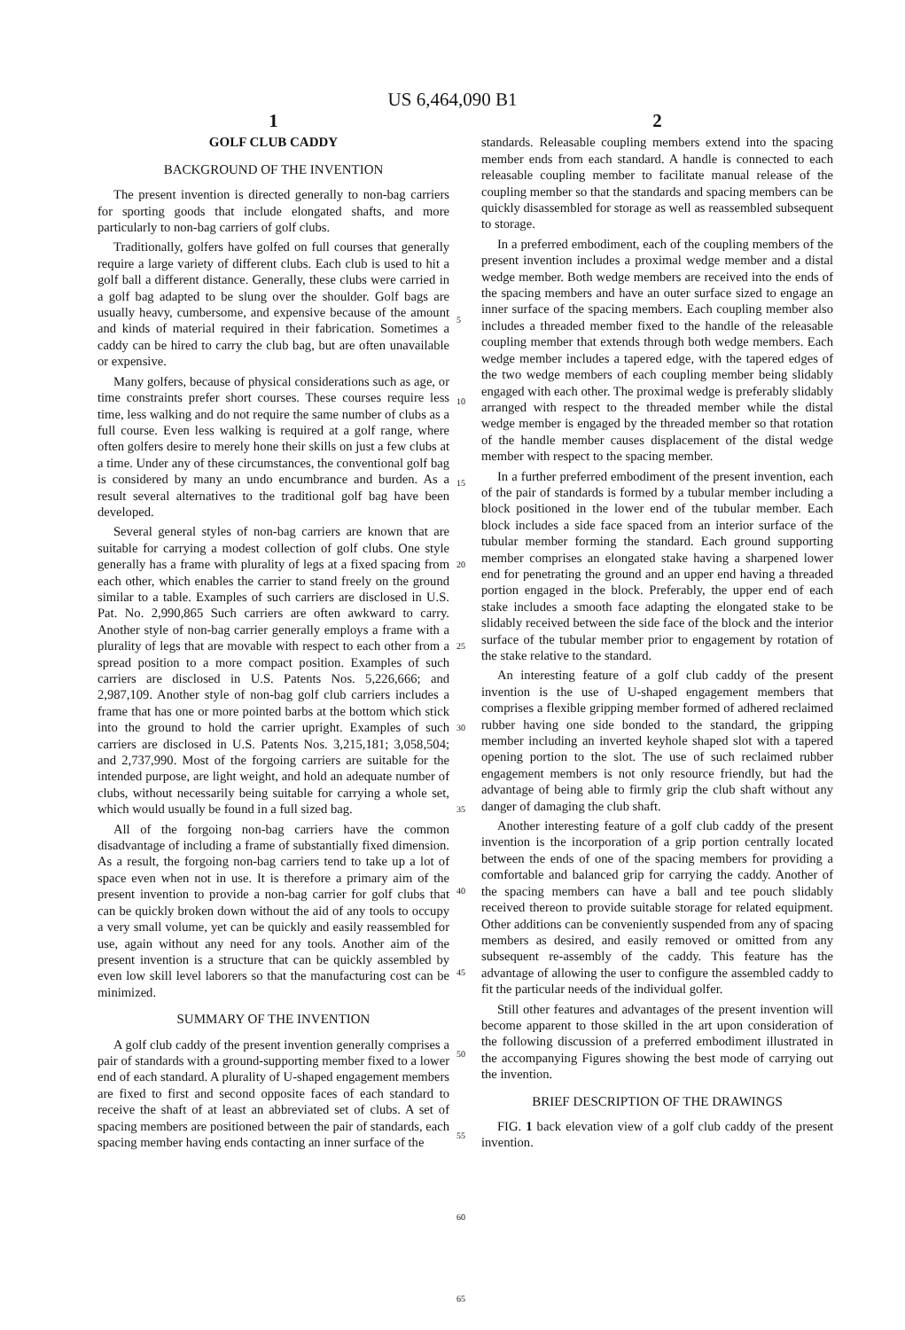US 6,464,090 B1
1
GOLF CLUB CADDY
BACKGROUND OF THE INVENTION
The present invention is directed generally to non-bag carriers for sporting goods that include elongated shafts, and more particularly to non-bag carriers of golf clubs.
Traditionally, golfers have golfed on full courses that generally require a large variety of different clubs. Each club is used to hit a golf ball a different distance. Generally, these clubs were carried in a golf bag adapted to be slung over the shoulder. Golf bags are usually heavy, cumbersome, and expensive because of the amount and kinds of material required in their fabrication. Sometimes a caddy can be hired to carry the club bag, but are often unavailable or expensive.
Many golfers, because of physical considerations such as age, or time constraints prefer short courses. These courses require less time, less walking and do not require the same number of clubs as a full course. Even less walking is required at a golf range, where often golfers desire to merely hone their skills on just a few clubs at a time. Under any of these circumstances, the conventional golf bag is considered by many an undo encumbrance and burden. As a result several alternatives to the traditional golf bag have been developed.
Several general styles of non-bag carriers are known that are suitable for carrying a modest collection of golf clubs. One style generally has a frame with plurality of legs at a fixed spacing from each other, which enables the carrier to stand freely on the ground similar to a table. Examples of such carriers are disclosed in U.S. Pat. No. 2,990,865 Such carriers are often awkward to carry. Another style of non-bag carrier generally employs a frame with a plurality of legs that are movable with respect to each other from a spread position to a more compact position. Examples of such carriers are disclosed in U.S. Patents Nos. 5,226,666; and 2,987,109. Another style of non-bag golf club carriers includes a frame that has one or more pointed barbs at the bottom which stick into the ground to hold the carrier upright. Examples of such carriers are disclosed in U.S. Patents Nos. 3,215,181; 3,058,504; and 2,737,990. Most of the forgoing carriers are suitable for the intended purpose, are light weight, and hold an adequate number of clubs, without necessarily being suitable for carrying a whole set, which would usually be found in a full sized bag.
All of the forgoing non-bag carriers have the common disadvantage of including a frame of substantially fixed dimension. As a result, the forgoing non-bag carriers tend to take up a lot of space even when not in use. It is therefore a primary aim of the present invention to provide a non-bag carrier for golf clubs that can be quickly broken down without the aid of any tools to occupy a very small volume, yet can be quickly and easily reassembled for use, again without any need for any tools. Another aim of the present invention is a structure that can be quickly assembled by even low skill level laborers so that the manufacturing cost can be minimized.
SUMMARY OF THE INVENTION
A golf club caddy of the present invention generally comprises a pair of standards with a ground-supporting member fixed to a lower end of each standard. A plurality of U-shaped engagement members are fixed to first and second opposite faces of each standard to receive the shaft of at least an abbreviated set of clubs. A set of spacing members are positioned between the pair of standards, each spacing member having ends contacting an inner surface of the
5
10
15
20
25
30
35
40
45
50
55
60
65
2
standards. Releasable coupling members extend into the spacing member ends from each standard. A handle is connected to each releasable coupling member to facilitate manual release of the coupling member so that the standards and spacing members can be quickly disassembled for storage as well as reassembled subsequent to storage.
In a preferred embodiment, each of the coupling members of the present invention includes a proximal wedge member and a distal wedge member. Both wedge members are received into the ends of the spacing members and have an outer surface sized to engage an inner surface of the spacing members. Each coupling member also includes a threaded member fixed to the handle of the releasable coupling member that extends through both wedge members. Each wedge member includes a tapered edge, with the tapered edges of the two wedge members of each coupling member being slidably engaged with each other. The proximal wedge is preferably slidably arranged with respect to the threaded member while the distal wedge member is engaged by the threaded member so that rotation of the handle member causes displacement of the distal wedge member with respect to the spacing member.
In a further preferred embodiment of the present invention, each of the pair of standards is formed by a tubular member including a block positioned in the lower end of the tubular member. Each block includes a side face spaced from an interior surface of the tubular member forming the standard. Each ground supporting member comprises an elongated stake having a sharpened lower end for penetrating the ground and an upper end having a threaded portion engaged in the block. Preferably, the upper end of each stake includes a smooth face adapting the elongated stake to be slidably received between the side face of the block and the interior surface of the tubular member prior to engagement by rotation of the stake relative to the standard.
An interesting feature of a golf club caddy of the present invention is the use of U-shaped engagement members that comprises a flexible gripping member formed of adhered reclaimed rubber having one side bonded to the standard, the gripping member including an inverted keyhole shaped slot with a tapered opening portion to the slot. The use of such reclaimed rubber engagement members is not only resource friendly, but had the advantage of being able to firmly grip the club shaft without any danger of damaging the club shaft.
Another interesting feature of a golf club caddy of the present invention is the incorporation of a grip portion centrally located between the ends of one of the spacing members for providing a comfortable and balanced grip for carrying the caddy. Another of the spacing members can have a ball and tee pouch slidably received thereon to provide suitable storage for related equipment. Other additions can be conveniently suspended from any of spacing members as desired, and easily removed or omitted from any subsequent re-assembly of the caddy. This feature has the advantage of allowing the user to configure the assembled caddy to fit the particular needs of the individual golfer.
Still other features and advantages of the present invention will become apparent to those skilled in the art upon consideration of the following discussion of a preferred embodiment illustrated in the accompanying Figures showing the best mode of carrying out the invention.
BRIEF DESCRIPTION OF THE DRAWINGS
FIG. 1 back elevation view of a golf club caddy of the present invention.